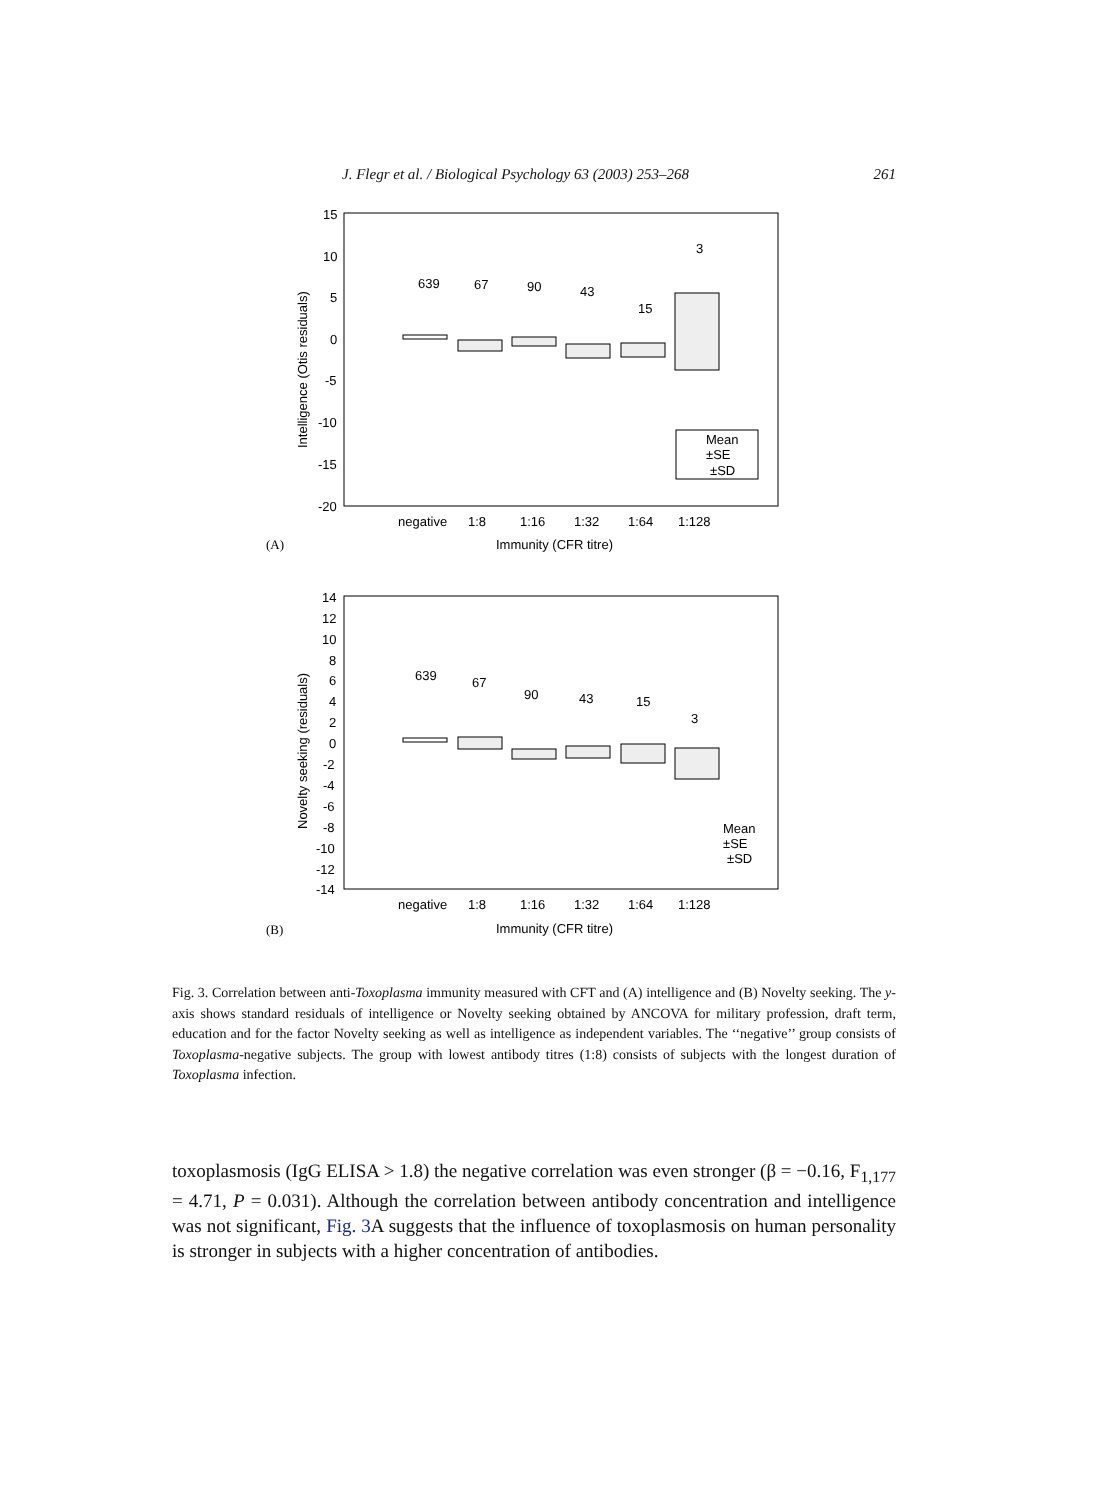J. Flegr et al. / Biological Psychology 63 (2003) 253–268 261
15
10
5
0
-5
-10
-15
-20
639
67
90
43
15
3
Mean
±SE
±SD
negative
1:8
1:16
1:32
1:64
1:128
Immunity (CFR titre)
(A)
Intelligence (Otis residuals)
14
12
10
8
6
4
2
0
-2
-4
-6
-8
-10
-12
-14
639
67
90
43
15
3
Mean
±SE
±SD
negative
1:8
1:16
1:32
1:64
1:128
Immunity (CFR titre)
(B)
Novelty seeking (residuals)
Fig. 3. Correlation between anti-Toxoplasma immunity measured with CFT and (A) intelligence and (B) Novelty seeking. The y-axis shows standard residuals of intelligence or Novelty seeking obtained by ANCOVA for military profession, draft term, education and for the factor Novelty seeking as well as intelligence as independent variables. The ‘‘negative’’ group consists of Toxoplasma-negative subjects. The group with lowest antibody titres (1:8) consists of subjects with the longest duration of Toxoplasma infection.
toxoplasmosis (IgG ELISA > 1.8) the negative correlation was even stronger (β = −0.16, F<sub>1,177</sub> = 4.71, P = 0.031). Although the correlation between antibody concentration and intelligence was not significant, Fig. 3 A suggests that the influence of toxoplasmosis on human personality is stronger in subjects with a higher concentration of antibodies.